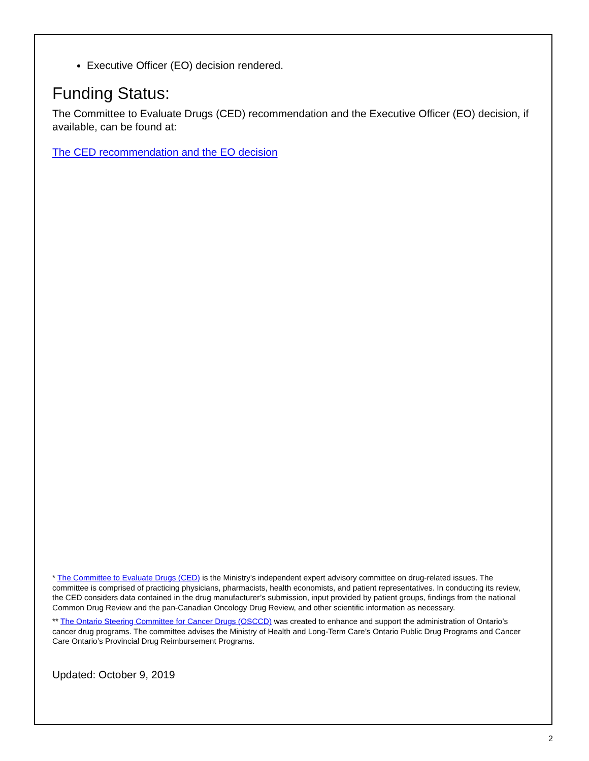Executive Officer (EO) decision rendered.
Funding Status:
The Committee to Evaluate Drugs (CED) recommendation and the Executive Officer (EO) decision, if available, can be found at:
The CED recommendation and the EO decision
* The Committee to Evaluate Drugs (CED) is the Ministry's independent expert advisory committee on drug-related issues. The committee is comprised of practicing physicians, pharmacists, health economists, and patient representatives. In conducting its review, the CED considers data contained in the drug manufacturer’s submission, input provided by patient groups, findings from the national Common Drug Review and the pan-Canadian Oncology Drug Review, and other scientific information as necessary.
** The Ontario Steering Committee for Cancer Drugs (OSCCD) was created to enhance and support the administration of Ontario’s cancer drug programs. The committee advises the Ministry of Health and Long-Term Care’s Ontario Public Drug Programs and Cancer Care Ontario’s Provincial Drug Reimbursement Programs.
Updated: October 9, 2019
2